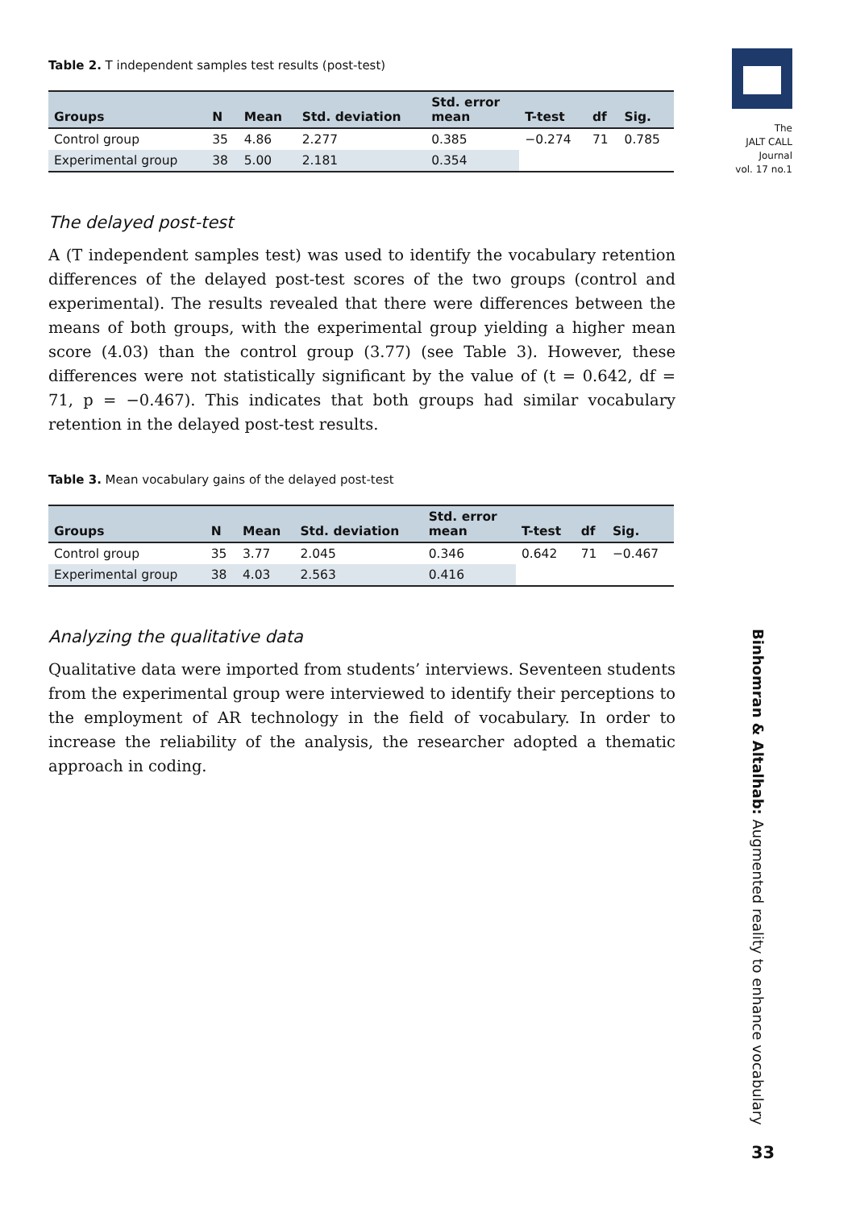The
JALT CALL
Journal
vol. 17 no.1
Table 2. T independent samples test results (post-test)
| Groups | N | Mean | Std. deviation | Std. error mean | T-test | df | Sig. |
| --- | --- | --- | --- | --- | --- | --- | --- |
| Control group | 35 | 4.86 | 2.277 | 0.385 | −0.274 | 71 | 0.785 |
| Experimental group | 38 | 5.00 | 2.181 | 0.354 | | | |
The delayed post-test
A (T independent samples test) was used to identify the vocabulary retention differences of the delayed post-test scores of the two groups (control and experimental). The results revealed that there were differences between the means of both groups, with the experimental group yielding a higher mean score (4.03) than the control group (3.77) (see Table 3). However, these differences were not statistically significant by the value of (t = 0.642, df = 71, p = −0.467). This indicates that both groups had similar vocabulary retention in the delayed post-test results.
Table 3. Mean vocabulary gains of the delayed post-test
| Groups | N | Mean | Std. deviation | Std. error mean | T-test | df | Sig. |
| --- | --- | --- | --- | --- | --- | --- | --- |
| Control group | 35 | 3.77 | 2.045 | 0.346 | 0.642 | 71 | −0.467 |
| Experimental group | 38 | 4.03 | 2.563 | 0.416 | | | |
Analyzing the qualitative data
Qualitative data were imported from students’ interviews. Seventeen students from the experimental group were interviewed to identify their perceptions to the employment of AR technology in the field of vocabulary. In order to increase the reliability of the analysis, the researcher adopted a thematic approach in coding.
Binhomran & Altalhab: Augmented reality to enhance vocabulary
33